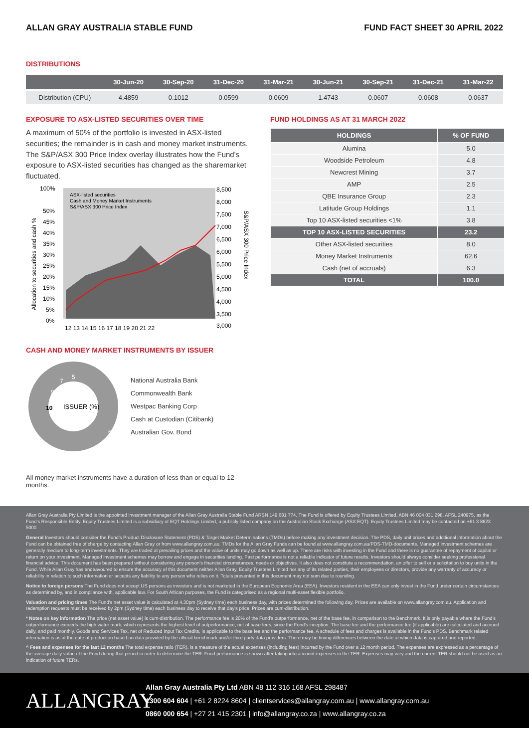ALLAN GRAY AUSTRALIA STABLE FUND FUND FACT SHEET 30 APRIL 2022
DISTRIBUTIONS
| | 30-Jun-20 | 30-Sep-20 | 31-Dec-20 | 31-Mar-21 | 30-Jun-21 | 30-Sep-21 | 31-Dec-21 | 31-Mar-22 |
| --- | --- | --- | --- | --- | --- | --- | --- | --- |
| Distribution (CPU) | 4.4859 | 0.1012 | 0.0599 | 0.0609 | 1.4743 | 0.0607 | 0.0608 | 0.0637 |
EXPOSURE TO ASX-LISTED SECURITIES OVER TIME
A maximum of 50% of the portfolio is invested in ASX-listed securities; the remainder is in cash and money market instruments. The S&P/ASX 300 Price Index overlay illustrates how the Fund's exposure to ASX-listed securities has changed as the sharemarket fluctuated.
100%
50%
45%
40%
35%
30%
25%
20%
15%
10%
5%
0%
8,500
8,000
7,500
7,000
6,500
6,000
5,500
5,000
4,500
4,000
3,500
3,000
12 13 14 15 16 17 18 19 20 21 22
ASX-listed securities
Cash and Money Market Instruments
S&P/ASX 300 Price Index
Allocation to securities and cash %
S&P/ASX 300 Price Index
CASH AND MONEY MARKET INSTRUMENTS BY ISSUER
ISSUER (%)
10
9
7
5
69
National Australia Bank
Commonwealth Bank
Westpac Banking Corp
Cash at Custodian (Citibank)
Australian Gov. Bond
All money market instruments have a duration of less than or equal to 12 months.
FUND HOLDINGS AS AT 31 MARCH 2022
| HOLDINGS | % OF FUND |
| --- | --- |
| Alumina | 5.0 |
| Woodside Petroleum | 4.8 |
| Newcrest Mining | 3.7 |
| AMP | 2.5 |
| QBE Insurance Group | 2.3 |
| Latitude Group Holdings | 1.1 |
| Top 10 ASX-listed securities <1% | 3.8 |
| TOP 10 ASX-LISTED SECURITIES | 23.2 |
| Other ASX-listed securities | 8.0 |
| Money Market Instruments | 62.6 |
| Cash (net of accruals) | 6.3 |
| TOTAL | 100.0 |
Allan Gray Australia Pty Limited is the appointed investment manager of the Allan Gray Australia Stable Fund ARSN 149 681 774. The Fund is offered by Equity Trustees Limited, ABN 46 004 031 298, AFSL 240975, as the Fund's Responsible Entity. Equity Trustees Limited is a subsidiary of EQT Holdings Limited, a publicly listed company on the Australian Stock Exchange (ASX:EQT). Equity Trustees Limited may be contacted on +61 3 8623 5000.
General Investors should consider the Fund's Product Disclosure Statement (PDS) & Target Market Determinations (TMDs) before making any investment decision. The PDS, daily unit prices and additional information about the Fund can be obtained free of charge by contacting Allan Gray or from www.allangray.com.au. TMDs for the Allan Gray Funds can be found at www.allangray.com.au/PDS-TMD-documents. Managed investment schemes are generally medium to long-term investments. They are traded at prevailing prices and the value of units may go down as well as up. There are risks with investing in the Fund and there is no guarantee of repayment of capital or return on your investment. Managed investment schemes may borrow and engage in securities lending. Past performance is not a reliable indicator of future results. Investors should always consider seeking professional financial advice. This document has been prepared without considering any person's financial circumstances, needs or objectives. It also does not constitute a recommendation, an offer to sell or a solicitation to buy units in the Fund. While Allan Gray has endeavoured to ensure the accuracy of this document neither Allan Gray, Equity Trustees Limited nor any of its related parties, their employees or directors, provide any warranty of accuracy or reliability in relation to such information or accepts any liability to any person who relies on it. Totals presented in this document may not sum due to rounding.
Notice to foreign persons The Fund does not accept US persons as investors and is not marketed in the European Economic Area (EEA). Investors resident in the EEA can only invest in the Fund under certain circumstances as determined by, and in compliance with, applicable law. For South African purposes, the Fund is categorised as a regional multi-asset flexible portfolio.
Valuation and pricing times The Fund's net asset value is calculated at 4.30pm (Sydney time) each business day, with prices determined the following day. Prices are available on www.allangray.com.au. Application and redemption requests must be received by 2pm (Sydney time) each business day to receive that day's price. Prices are cum-distribution.
* Notes on key information The price (net asset value) is cum-distribution. The performance fee is 20% of the Fund's outperformance, net of the base fee, in comparison to the Benchmark. It is only payable where the Fund's outperformance exceeds the high water mark, which represents the highest level of outperformance, net of base fees, since the Fund's inception. The base fee and the performance fee (if applicable) are calculated and accrued daily, and paid monthly. Goods and Services Tax, net of Reduced Input Tax Credits, is applicable to the base fee and the performance fee. A schedule of fees and charges is available in the Fund's PDS. Benchmark related information is as at the date of production based on data provided by the official benchmark and/or third party data providers. There may be timing differences between the date at which data is captured and reported.
^ Fees and expenses for the last 12 months The total expense ratio (TER), is a measure of the actual expenses (including fees) incurred by the Fund over a 12 month period. The expenses are expressed as a percentage of the average daily value of the Fund during that period in order to determine the TER. Fund performance is shown after taking into account expenses in the TER. Expenses may vary and the current TER should not be used as an indication of future TERs.
ALLANGRAY
Allan Gray Australia Pty Ltd ABN 48 112 316 168 AFSL 298487
1300 604 604 | +61 2 8224 8604 | clientservices@allangray.com.au | www.allangray.com.au
0860 000 654 | +27 21 415 2301 | info@allangray.co.za | www.allangray.co.za